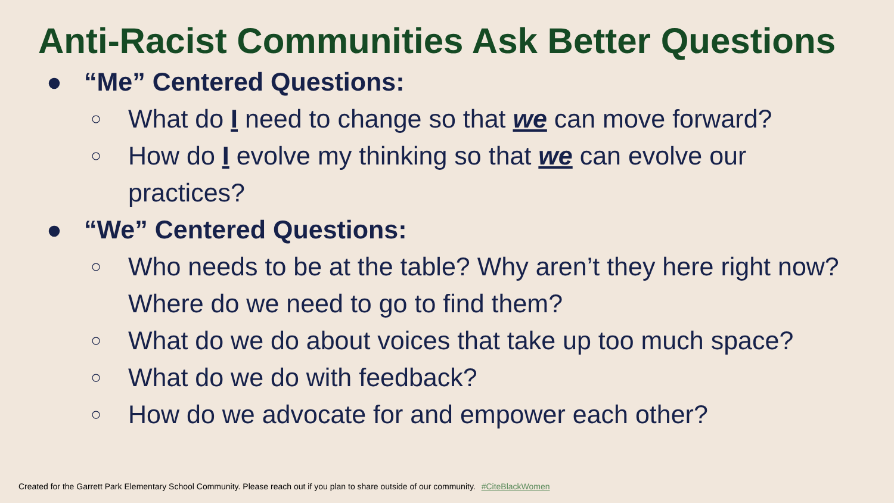Anti-Racist Communities Ask Better Questions
● “Me” Centered Questions:
○ What do I need to change so that we can move forward?
○ How do I evolve my thinking so that we can evolve our practices?
● “We” Centered Questions:
○ Who needs to be at the table? Why aren’t they here right now? Where do we need to go to find them?
○ What do we do about voices that take up too much space?
○ What do we do with feedback?
○ How do we advocate for and empower each other?
Created for the Garrett Park Elementary School Community. Please reach out if you plan to share outside of our community. #CiteBlackWomen